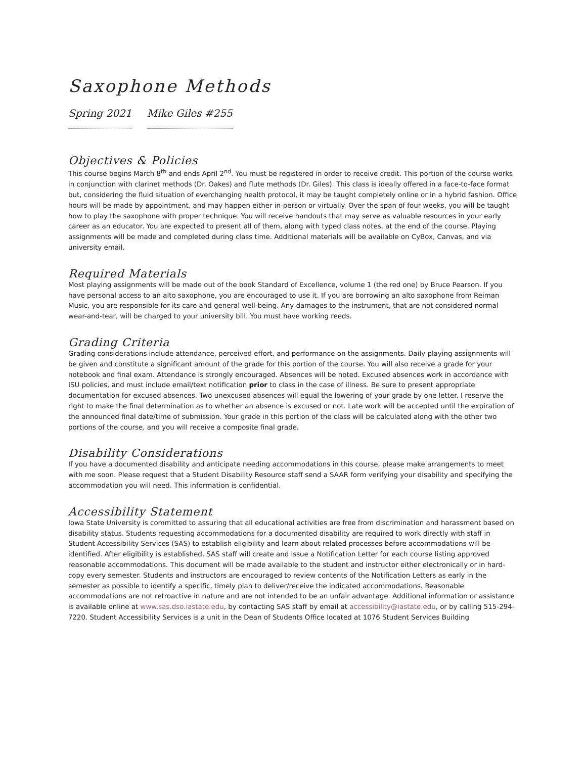Saxophone Methods
Spring 2021 Mike Giles #255
Objectives & Policies
This course begins March 8<sup>th</sup> and ends April 2<sup>nd</sup>. You must be registered in order to receive credit. This portion of the course works in conjunction with clarinet methods (Dr. Oakes) and flute methods (Dr. Giles). This class is ideally offered in a face-to-face format but, considering the fluid situation of everchanging health protocol, it may be taught completely online or in a hybrid fashion. Office hours will be made by appointment, and may happen either in-person or virtually. Over the span of four weeks, you will be taught how to play the saxophone with proper technique. You will receive handouts that may serve as valuable resources in your early career as an educator. You are expected to present all of them, along with typed class notes, at the end of the course. Playing assignments will be made and completed during class time. Additional materials will be available on CyBox, Canvas, and via university email.
Required Materials
Most playing assignments will be made out of the book Standard of Excellence, volume 1 (the red one) by Bruce Pearson. If you have personal access to an alto saxophone, you are encouraged to use it. If you are borrowing an alto saxophone from Reiman Music, you are responsible for its care and general well-being. Any damages to the instrument, that are not considered normal wear-and-tear, will be charged to your university bill. You must have working reeds.
Grading Criteria
Grading considerations include attendance, perceived effort, and performance on the assignments. Daily playing assignments will be given and constitute a significant amount of the grade for this portion of the course. You will also receive a grade for your notebook and final exam. Attendance is strongly encouraged. Absences will be noted. Excused absences work in accordance with ISU policies, and must include email/text notification prior to class in the case of illness. Be sure to present appropriate documentation for excused absences. Two unexcused absences will equal the lowering of your grade by one letter. I reserve the right to make the final determination as to whether an absence is excused or not. Late work will be accepted until the expiration of the announced final date/time of submission. Your grade in this portion of the class will be calculated along with the other two portions of the course, and you will receive a composite final grade.
Disability Considerations
If you have a documented disability and anticipate needing accommodations in this course, please make arrangements to meet with me soon. Please request that a Student Disability Resource staff send a SAAR form verifying your disability and specifying the accommodation you will need. This information is confidential.
Accessibility Statement
Iowa State University is committed to assuring that all educational activities are free from discrimination and harassment based on disability status. Students requesting accommodations for a documented disability are required to work directly with staff in Student Accessibility Services (SAS) to establish eligibility and learn about related processes before accommodations will be identified. After eligibility is established, SAS staff will create and issue a Notification Letter for each course listing approved reasonable accommodations. This document will be made available to the student and instructor either electronically or in hard-copy every semester. Students and instructors are encouraged to review contents of the Notification Letters as early in the semester as possible to identify a specific, timely plan to deliver/receive the indicated accommodations. Reasonable accommodations are not retroactive in nature and are not intended to be an unfair advantage. Additional information or assistance is available online at www.sas.dso.iastate.edu, by contacting SAS staff by email at accessibility@iastate.edu, or by calling 515-294-7220. Student Accessibility Services is a unit in the Dean of Students Office located at 1076 Student Services Building